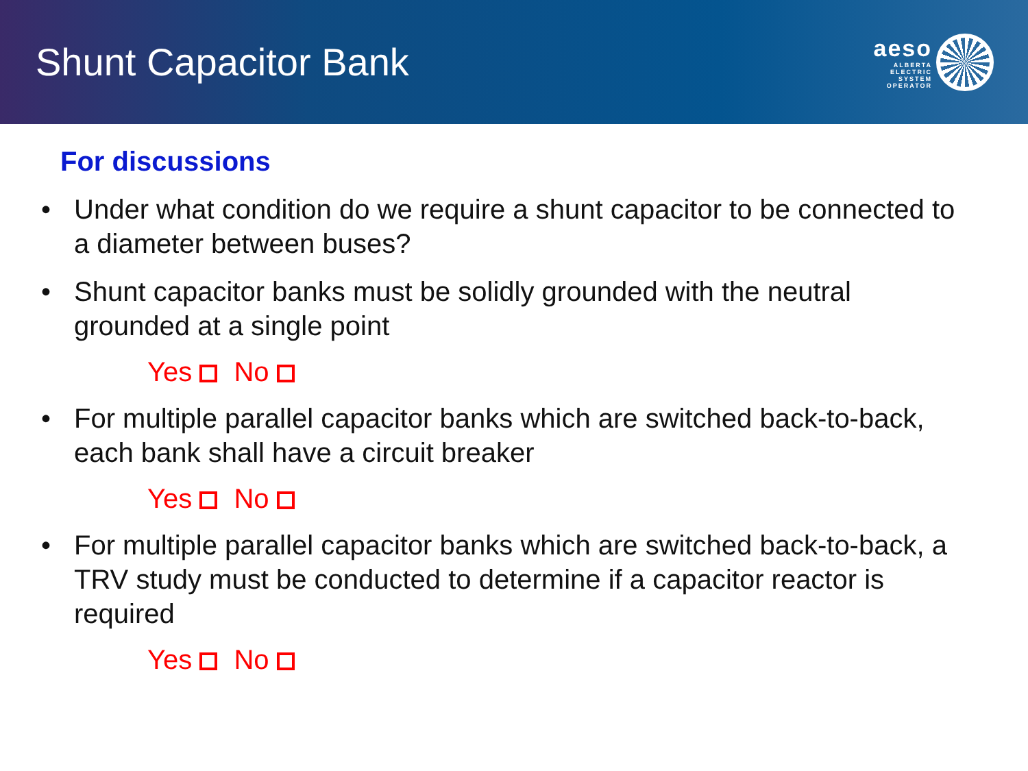Shunt Capacitor Bank
aeso
ALBERTA
ELECTRIC
SYSTEM
OPERATOR
For discussions
• Under what condition do we require a shunt capacitor to be connected to a diameter between buses?
• Shunt capacitor banks must be solidly grounded with the neutral grounded at a single point
Yes No
• For multiple parallel capacitor banks which are switched back-to-back, each bank shall have a circuit breaker
Yes No
• For multiple parallel capacitor banks which are switched back-to-back, a TRV study must be conducted to determine if a capacitor reactor is required
Yes No